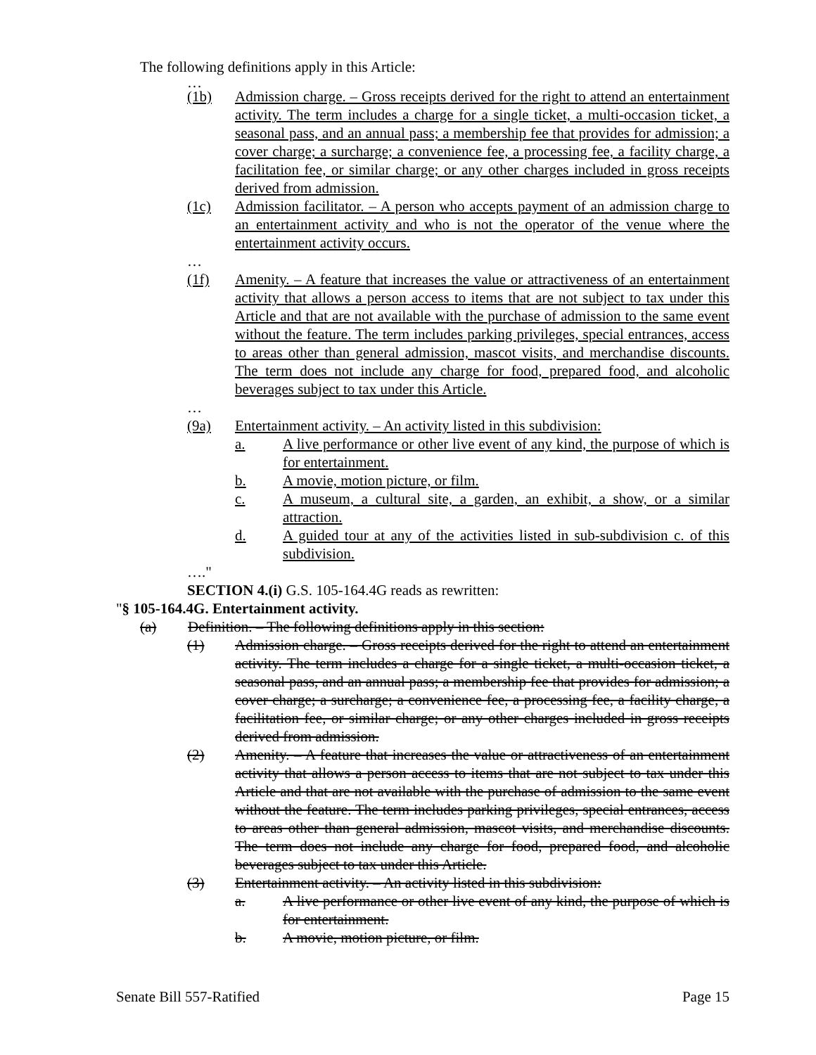The following definitions apply in this Article:
…
(1b) Admission charge. – Gross receipts derived for the right to attend an entertainment activity. The term includes a charge for a single ticket, a multi-occasion ticket, a seasonal pass, and an annual pass; a membership fee that provides for admission; a cover charge; a surcharge; a convenience fee, a processing fee, a facility charge, a facilitation fee, or similar charge; or any other charges included in gross receipts derived from admission.
(1c) Admission facilitator. – A person who accepts payment of an admission charge to an entertainment activity and who is not the operator of the venue where the entertainment activity occurs.
…
(1f) Amenity. – A feature that increases the value or attractiveness of an entertainment activity that allows a person access to items that are not subject to tax under this Article and that are not available with the purchase of admission to the same event without the feature. The term includes parking privileges, special entrances, access to areas other than general admission, mascot visits, and merchandise discounts. The term does not include any charge for food, prepared food, and alcoholic beverages subject to tax under this Article.
…
(9a) Entertainment activity. – An activity listed in this subdivision:
a. A live performance or other live event of any kind, the purpose of which is for entertainment.
b. A movie, motion picture, or film.
c. A museum, a cultural site, a garden, an exhibit, a show, or a similar attraction.
d. A guided tour at any of the activities listed in sub-subdivision c. of this subdivision.
…."
SECTION 4.(i) G.S. 105-164.4G reads as rewritten:
"§ 105-164.4G. Entertainment activity.
(a) Definition. – The following definitions apply in this section:
(1) Admission charge. – Gross receipts derived for the right to attend an entertainment activity. The term includes a charge for a single ticket, a multi-occasion ticket, a seasonal pass, and an annual pass; a membership fee that provides for admission; a cover charge; a surcharge; a convenience fee, a processing fee, a facility charge, a facilitation fee, or similar charge; or any other charges included in gross receipts derived from admission.
(2) Amenity. – A feature that increases the value or attractiveness of an entertainment activity that allows a person access to items that are not subject to tax under this Article and that are not available with the purchase of admission to the same event without the feature. The term includes parking privileges, special entrances, access to areas other than general admission, mascot visits, and merchandise discounts. The term does not include any charge for food, prepared food, and alcoholic beverages subject to tax under this Article.
(3) Entertainment activity. – An activity listed in this subdivision:
a. A live performance or other live event of any kind, the purpose of which is for entertainment.
b. A movie, motion picture, or film.
Senate Bill 557-Ratified Page 15